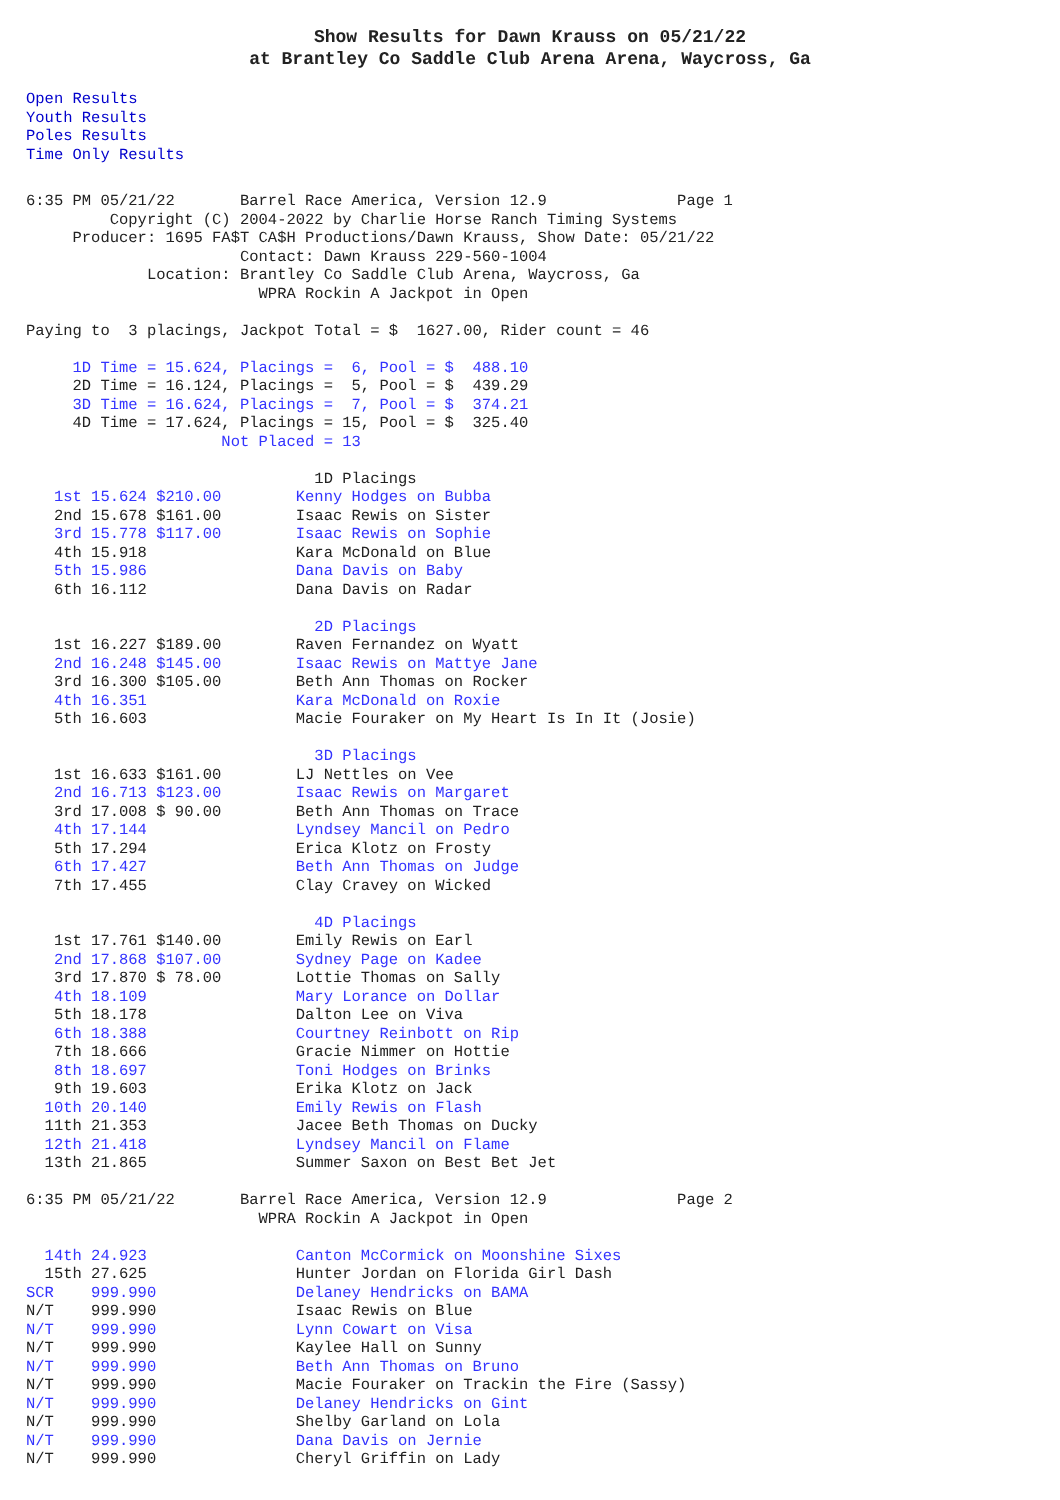Show Results for Dawn Krauss on 05/21/22
at Brantley Co Saddle Club Arena Arena, Waycross, Ga
Open Results
Youth Results
Poles Results
Time Only Results
6:35 PM 05/21/22       Barrel Race America, Version 12.9              Page 1
         Copyright (C) 2004-2022 by Charlie Horse Ranch Timing Systems
     Producer: 1695 FA$T CA$H Productions/Dawn Krauss, Show Date: 05/21/22
                       Contact: Dawn Krauss 229-560-1004
             Location: Brantley Co Saddle Club Arena, Waycross, Ga
                         WPRA Rockin A Jackpot in Open

Paying to  3 placings, Jackpot Total = $  1627.00, Rider count = 46

     1D Time = 15.624, Placings =  6, Pool = $  488.10
     2D Time = 16.124, Placings =  5, Pool = $  439.29
     3D Time = 16.624, Placings =  7, Pool = $  374.21
     4D Time = 17.624, Placings = 15, Pool = $  325.40
                     Not Placed = 13

                               1D Placings
   1st 15.624 $210.00        Kenny Hodges on Bubba
   2nd 15.678 $161.00        Isaac Rewis on Sister
   3rd 15.778 $117.00        Isaac Rewis on Sophie
   4th 15.918                Kara McDonald on Blue
   5th 15.986                Dana Davis on Baby
   6th 16.112                Dana Davis on Radar

                               2D Placings
   1st 16.227 $189.00        Raven Fernandez on Wyatt
   2nd 16.248 $145.00        Isaac Rewis on Mattye Jane
   3rd 16.300 $105.00        Beth Ann Thomas on Rocker
   4th 16.351                Kara McDonald on Roxie
   5th 16.603                Macie Fouraker on My Heart Is In It (Josie)

                               3D Placings
   1st 16.633 $161.00        LJ Nettles on Vee
   2nd 16.713 $123.00        Isaac Rewis on Margaret
   3rd 17.008 $ 90.00        Beth Ann Thomas on Trace
   4th 17.144                Lyndsey Mancil on Pedro
   5th 17.294                Erica Klotz on Frosty
   6th 17.427                Beth Ann Thomas on Judge
   7th 17.455                Clay Cravey on Wicked

                               4D Placings
   1st 17.761 $140.00        Emily Rewis on Earl
   2nd 17.868 $107.00        Sydney Page on Kadee
   3rd 17.870 $ 78.00        Lottie Thomas on Sally
   4th 18.109                Mary Lorance on Dollar
   5th 18.178                Dalton Lee on Viva
   6th 18.388                Courtney Reinbott on Rip
   7th 18.666                Gracie Nimmer on Hottie
   8th 18.697                Toni Hodges on Brinks
   9th 19.603                Erika Klotz on Jack
  10th 20.140                Emily Rewis on Flash
  11th 21.353                Jacee Beth Thomas on Ducky
  12th 21.418                Lyndsey Mancil on Flame
  13th 21.865                Summer Saxon on Best Bet Jet

6:35 PM 05/21/22       Barrel Race America, Version 12.9              Page 2
                         WPRA Rockin A Jackpot in Open

  14th 24.923                Canton McCormick on Moonshine Sixes
  15th 27.625                Hunter Jordan on Florida Girl Dash
SCR    999.990               Delaney Hendricks on BAMA
N/T    999.990               Isaac Rewis on Blue
N/T    999.990               Lynn Cowart on Visa
N/T    999.990               Kaylee Hall on Sunny
N/T    999.990               Beth Ann Thomas on Bruno
N/T    999.990               Macie Fouraker on Trackin the Fire (Sassy)
N/T    999.990               Delaney Hendricks on Gint
N/T    999.990               Shelby Garland on Lola
N/T    999.990               Dana Davis on Jernie
N/T    999.990               Cheryl Griffin on Lady